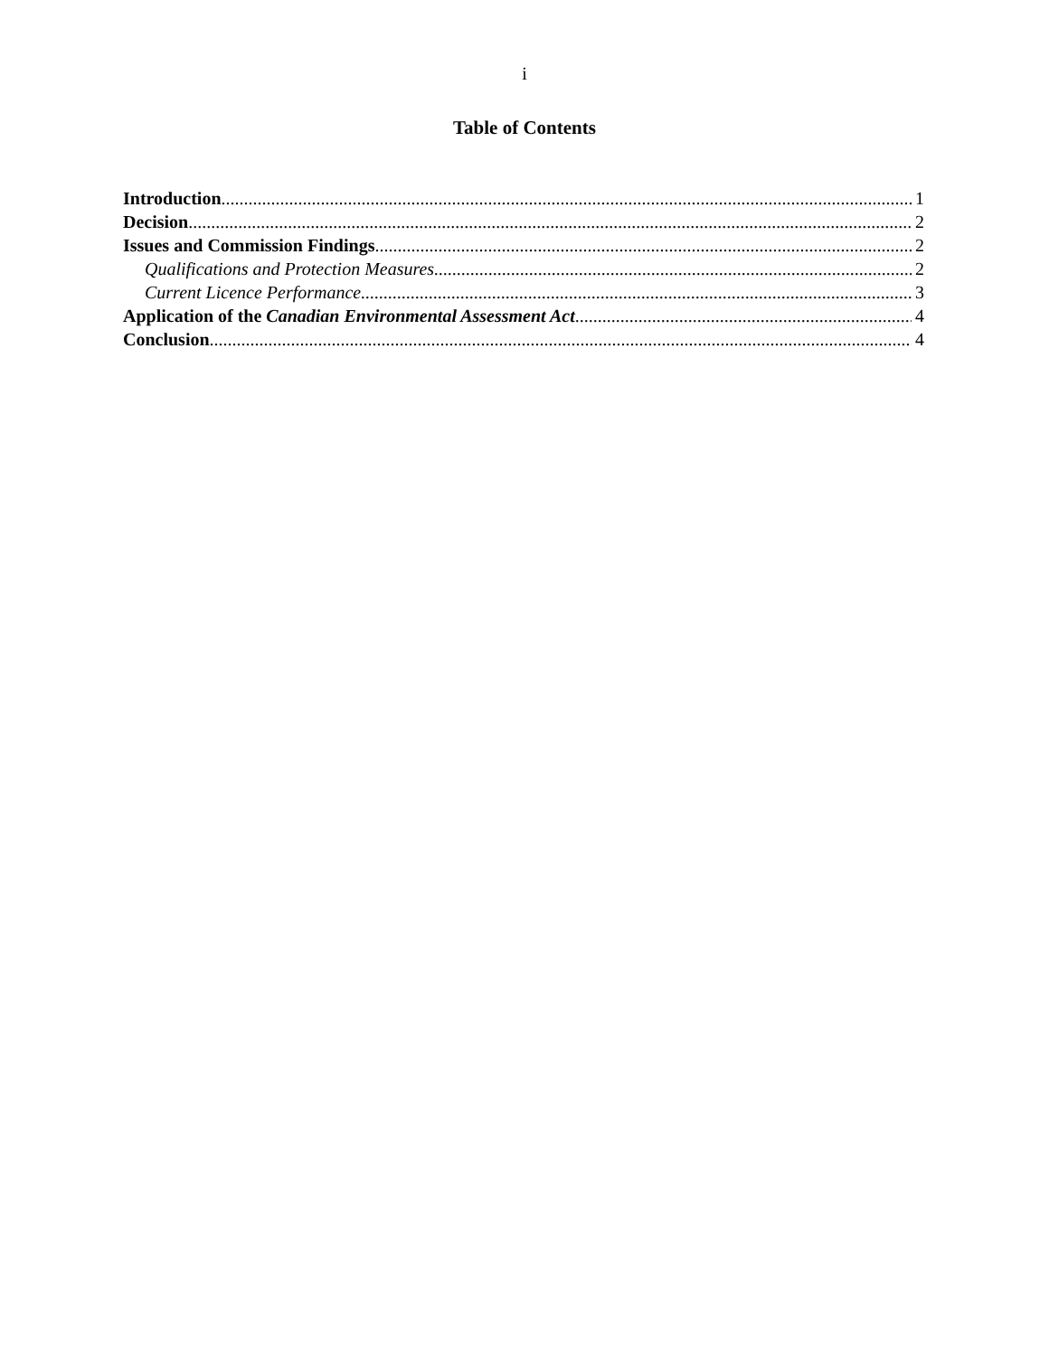i
Table of Contents
Introduction 1
Decision 2
Issues and Commission Findings 2
Qualifications and Protection Measures 2
Current Licence Performance 3
Application of the Canadian Environmental Assessment Act 4
Conclusion 4